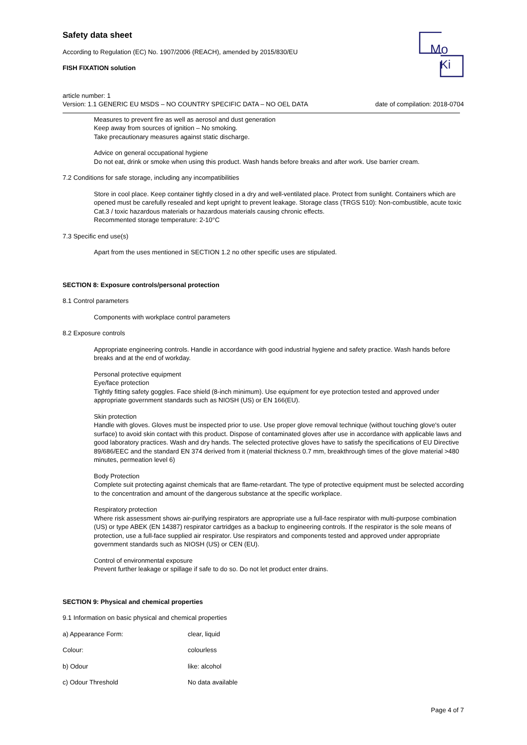Mo
Ki
Safety data sheet
According to Regulation (EC) No. 1907/2006 (REACH), amended by 2015/830/EU
FISH FIXATION solution
article number: 1
Version: 1.1 GENERIC EU MSDS – NO COUNTRY SPECIFIC DATA – NO OEL DATA date of compilation: 2018-0704
Measures to prevent fire as well as aerosol and dust generation
Keep away from sources of ignition – No smoking.
Take precautionary measures against static discharge.
Advice on general occupational hygiene
Do not eat, drink or smoke when using this product. Wash hands before breaks and after work. Use barrier cream.
7.2 Conditions for safe storage, including any incompatibilities
Store in cool place. Keep container tightly closed in a dry and well-ventilated place. Protect from sunlight. Containers which are opened must be carefully resealed and kept upright to prevent leakage. Storage class (TRGS 510): Non-combustible, acute toxic Cat.3 / toxic hazardous materials or hazardous materials causing chronic effects.
Recommented storage temperature: 2-10°C
7.3 Specific end use(s)
Apart from the uses mentioned in SECTION 1.2 no other specific uses are stipulated.
SECTION 8: Exposure controls/personal protection
8.1 Control parameters
Components with workplace control parameters
8.2 Exposure controls
Appropriate engineering controls. Handle in accordance with good industrial hygiene and safety practice. Wash hands before breaks and at the end of workday.
Personal protective equipment
Eye/face protection
Tightly fitting safety goggles. Face shield (8-inch minimum). Use equipment for eye protection tested and approved under appropriate government standards such as NIOSH (US) or EN 166(EU).
Skin protection
Handle with gloves. Gloves must be inspected prior to use. Use proper glove removal technique (without touching glove's outer surface) to avoid skin contact with this product. Dispose of contaminated gloves after use in accordance with applicable laws and good laboratory practices. Wash and dry hands. The selected protective gloves have to satisfy the specifications of EU Directive 89/686/EEC and the standard EN 374 derived from it (material thickness 0.7 mm, breakthrough times of the glove material >480 minutes, permeation level 6)
Body Protection
Complete suit protecting against chemicals that are flame-retardant. The type of protective equipment must be selected according to the concentration and amount of the dangerous substance at the specific workplace.
Respiratory protection
Where risk assessment shows air-purifying respirators are appropriate use a full-face respirator with multi-purpose combination (US) or type ABEK (EN 14387) respirator cartridges as a backup to engineering controls. If the respirator is the sole means of protection, use a full-face supplied air respirator. Use respirators and components tested and approved under appropriate government standards such as NIOSH (US) or CEN (EU).
Control of environmental exposure
Prevent further leakage or spillage if safe to do so. Do not let product enter drains.
SECTION 9: Physical and chemical properties
9.1 Information on basic physical and chemical properties
a) Appearance Form: clear, liquid
Colour: colourless
b) Odour like: alcohol
c) Odour Threshold No data available
Page 4 of 7